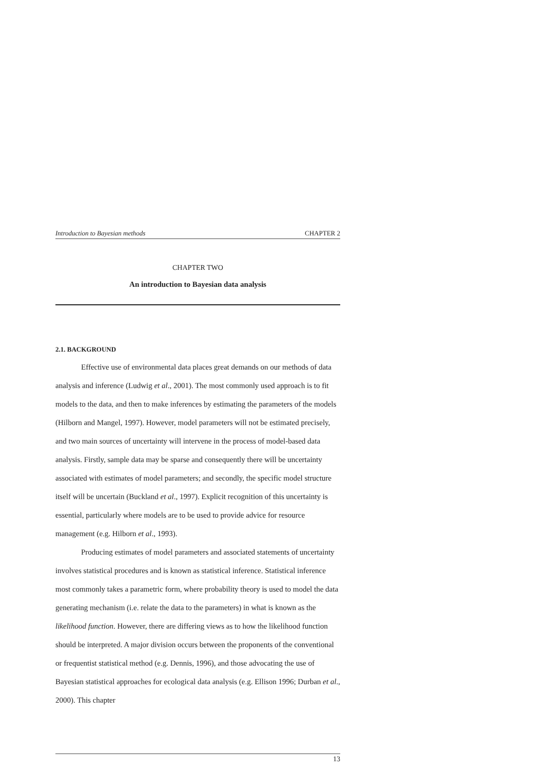Introduction to Bayesian methods CHAPTER 2
CHAPTER TWO
An introduction to Bayesian data analysis
2.1. BACKGROUND
Effective use of environmental data places great demands on our methods of data analysis and inference (Ludwig et al., 2001). The most commonly used approach is to fit models to the data, and then to make inferences by estimating the parameters of the models (Hilborn and Mangel, 1997). However, model parameters will not be estimated precisely, and two main sources of uncertainty will intervene in the process of model-based data analysis. Firstly, sample data may be sparse and consequently there will be uncertainty associated with estimates of model parameters; and secondly, the specific model structure itself will be uncertain (Buckland et al., 1997). Explicit recognition of this uncertainty is essential, particularly where models are to be used to provide advice for resource management (e.g. Hilborn et al., 1993).
Producing estimates of model parameters and associated statements of uncertainty involves statistical procedures and is known as statistical inference. Statistical inference most commonly takes a parametric form, where probability theory is used to model the data generating mechanism (i.e. relate the data to the parameters) in what is known as the likelihood function. However, there are differing views as to how the likelihood function should be interpreted. A major division occurs between the proponents of the conventional or frequentist statistical method (e.g. Dennis, 1996), and those advocating the use of Bayesian statistical approaches for ecological data analysis (e.g. Ellison 1996; Durban et al., 2000). This chapter
13